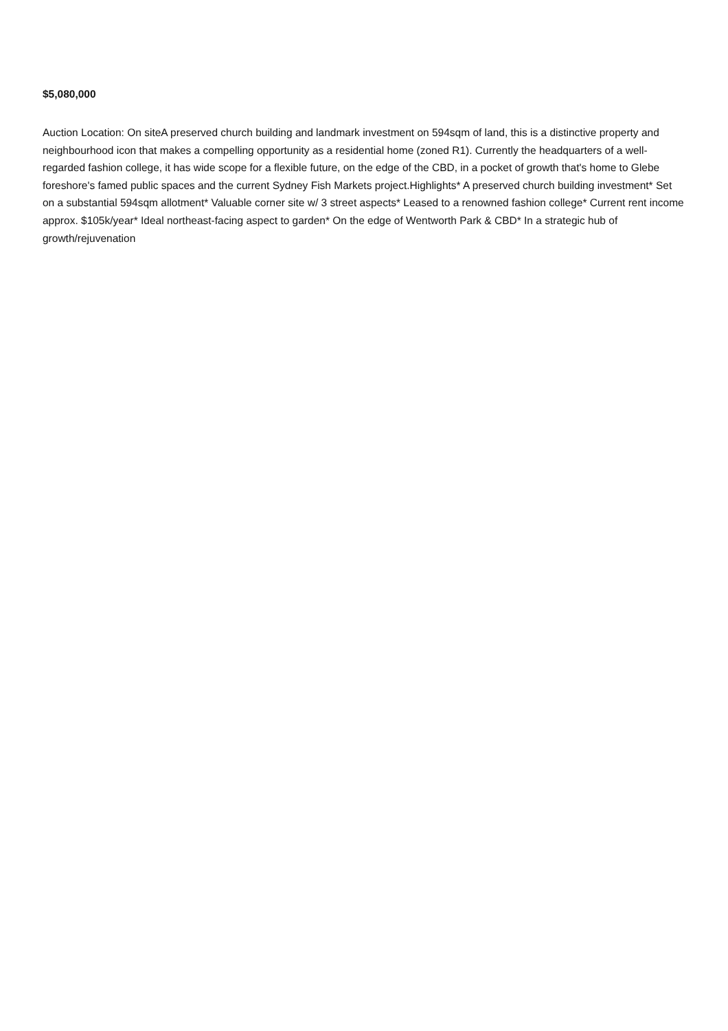$5,080,000
Auction Location: On siteA preserved church building and landmark investment on 594sqm of land, this is a distinctive property and neighbourhood icon that makes a compelling opportunity as a residential home (zoned R1). Currently the headquarters of a well-regarded fashion college, it has wide scope for a flexible future, on the edge of the CBD, in a pocket of growth that's home to Glebe foreshore's famed public spaces and the current Sydney Fish Markets project.Highlights* A preserved church building investment* Set on a substantial 594sqm allotment* Valuable corner site w/ 3 street aspects* Leased to a renowned fashion college* Current rent income approx. $105k/year* Ideal northeast-facing aspect to garden* On the edge of Wentworth Park & CBD* In a strategic hub of growth/rejuvenation